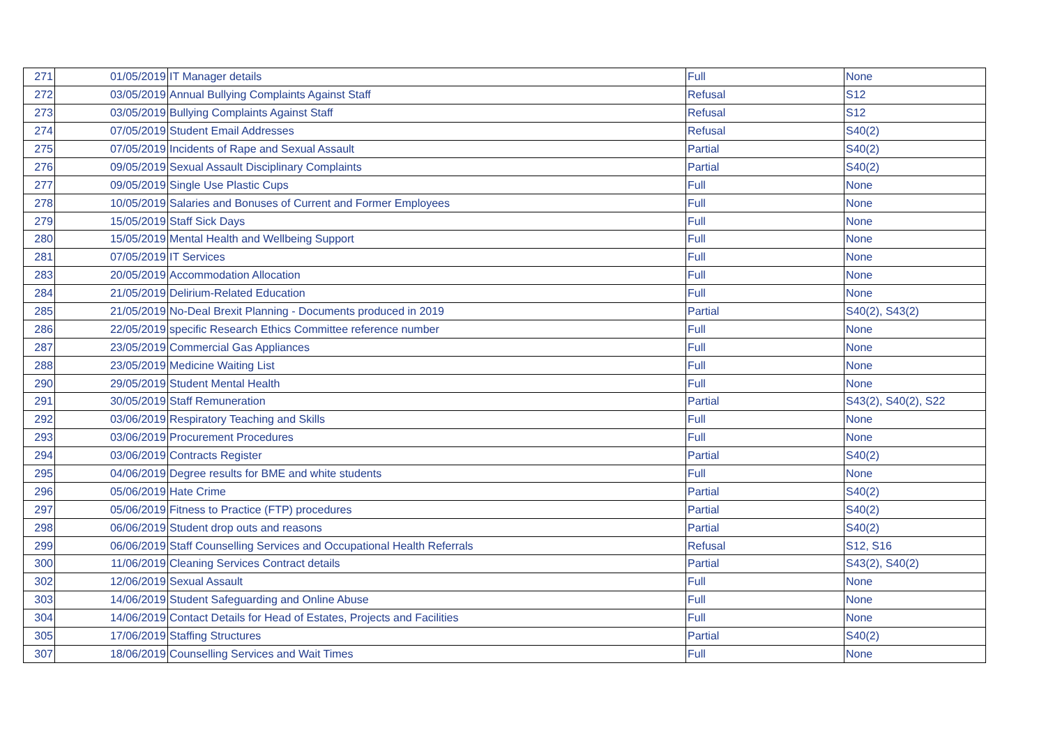| 271 | 01/05/2019 | IT Manager details | Full | None |
| 272 | 03/05/2019 | Annual Bullying Complaints Against Staff | Refusal | S12 |
| 273 | 03/05/2019 | Bullying Complaints Against Staff | Refusal | S12 |
| 274 | 07/05/2019 | Student Email Addresses | Refusal | S40(2) |
| 275 | 07/05/2019 | Incidents of Rape and Sexual Assault | Partial | S40(2) |
| 276 | 09/05/2019 | Sexual Assault Disciplinary Complaints | Partial | S40(2) |
| 277 | 09/05/2019 | Single Use Plastic Cups | Full | None |
| 278 | 10/05/2019 | Salaries and Bonuses of Current and Former Employees | Full | None |
| 279 | 15/05/2019 | Staff Sick Days | Full | None |
| 280 | 15/05/2019 | Mental Health and Wellbeing Support | Full | None |
| 281 | 07/05/2019 | IT Services | Full | None |
| 283 | 20/05/2019 | Accommodation Allocation | Full | None |
| 284 | 21/05/2019 | Delirium-Related Education | Full | None |
| 285 | 21/05/2019 | No-Deal Brexit Planning - Documents produced in 2019 | Partial | S40(2), S43(2) |
| 286 | 22/05/2019 | specific Research Ethics Committee reference number | Full | None |
| 287 | 23/05/2019 | Commercial Gas Appliances | Full | None |
| 288 | 23/05/2019 | Medicine Waiting List | Full | None |
| 290 | 29/05/2019 | Student Mental Health | Full | None |
| 291 | 30/05/2019 | Staff Remuneration | Partial | S43(2), S40(2), S22 |
| 292 | 03/06/2019 | Respiratory Teaching and Skills | Full | None |
| 293 | 03/06/2019 | Procurement Procedures | Full | None |
| 294 | 03/06/2019 | Contracts Register | Partial | S40(2) |
| 295 | 04/06/2019 | Degree results for BME and white students | Full | None |
| 296 | 05/06/2019 | Hate Crime | Partial | S40(2) |
| 297 | 05/06/2019 | Fitness to Practice (FTP) procedures | Partial | S40(2) |
| 298 | 06/06/2019 | Student drop outs and reasons | Partial | S40(2) |
| 299 | 06/06/2019 | Staff Counselling Services and Occupational Health Referrals | Refusal | S12, S16 |
| 300 | 11/06/2019 | Cleaning Services Contract details | Partial | S43(2), S40(2) |
| 302 | 12/06/2019 | Sexual Assault | Full | None |
| 303 | 14/06/2019 | Student Safeguarding and Online Abuse | Full | None |
| 304 | 14/06/2019 | Contact Details for Head of Estates, Projects and Facilities | Full | None |
| 305 | 17/06/2019 | Staffing Structures | Partial | S40(2) |
| 307 | 18/06/2019 | Counselling Services and Wait Times | Full | None |